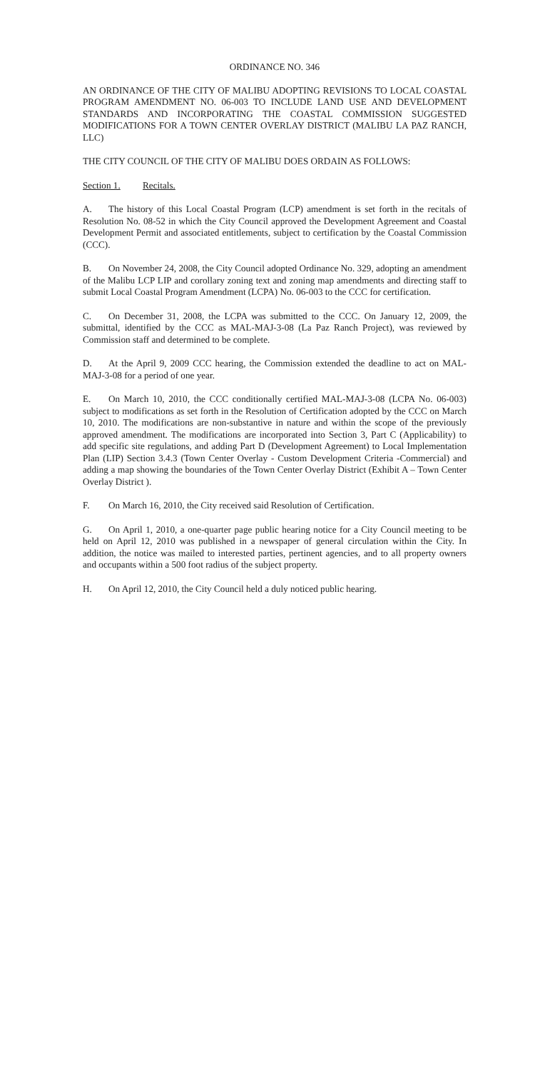ORDINANCE NO. 346
AN ORDINANCE OF THE CITY OF MALIBU ADOPTING REVISIONS TO LOCAL COASTAL PROGRAM AMENDMENT NO. 06-003 TO INCLUDE LAND USE AND DEVELOPMENT STANDARDS AND INCORPORATING THE COASTAL COMMISSION SUGGESTED MODIFICATIONS FOR A TOWN CENTER OVERLAY DISTRICT (MALIBU LA PAZ RANCH, LLC)
THE CITY COUNCIL OF THE CITY OF MALIBU DOES ORDAIN AS FOLLOWS:
Section 1. Recitals.
A. The history of this Local Coastal Program (LCP) amendment is set forth in the recitals of Resolution No. 08-52 in which the City Council approved the Development Agreement and Coastal Development Permit and associated entitlements, subject to certification by the Coastal Commission (CCC).
B. On November 24, 2008, the City Council adopted Ordinance No. 329, adopting an amendment of the Malibu LCP LIP and corollary zoning text and zoning map amendments and directing staff to submit Local Coastal Program Amendment (LCPA) No. 06-003 to the CCC for certification.
C. On December 31, 2008, the LCPA was submitted to the CCC. On January 12, 2009, the submittal, identified by the CCC as MAL-MAJ-3-08 (La Paz Ranch Project), was reviewed by Commission staff and determined to be complete.
D. At the April 9, 2009 CCC hearing, the Commission extended the deadline to act on MAL-MAJ-3-08 for a period of one year.
E. On March 10, 2010, the CCC conditionally certified MAL-MAJ-3-08 (LCPA No. 06-003) subject to modifications as set forth in the Resolution of Certification adopted by the CCC on March 10, 2010. The modifications are non-substantive in nature and within the scope of the previously approved amendment. The modifications are incorporated into Section 3, Part C (Applicability) to add specific site regulations, and adding Part D (Development Agreement) to Local Implementation Plan (LIP) Section 3.4.3 (Town Center Overlay - Custom Development Criteria -Commercial) and adding a map showing the boundaries of the Town Center Overlay District (Exhibit A – Town Center Overlay District ).
F. On March 16, 2010, the City received said Resolution of Certification.
G. On April 1, 2010, a one-quarter page public hearing notice for a City Council meeting to be held on April 12, 2010 was published in a newspaper of general circulation within the City. In addition, the notice was mailed to interested parties, pertinent agencies, and to all property owners and occupants within a 500 foot radius of the subject property.
H. On April 12, 2010, the City Council held a duly noticed public hearing.